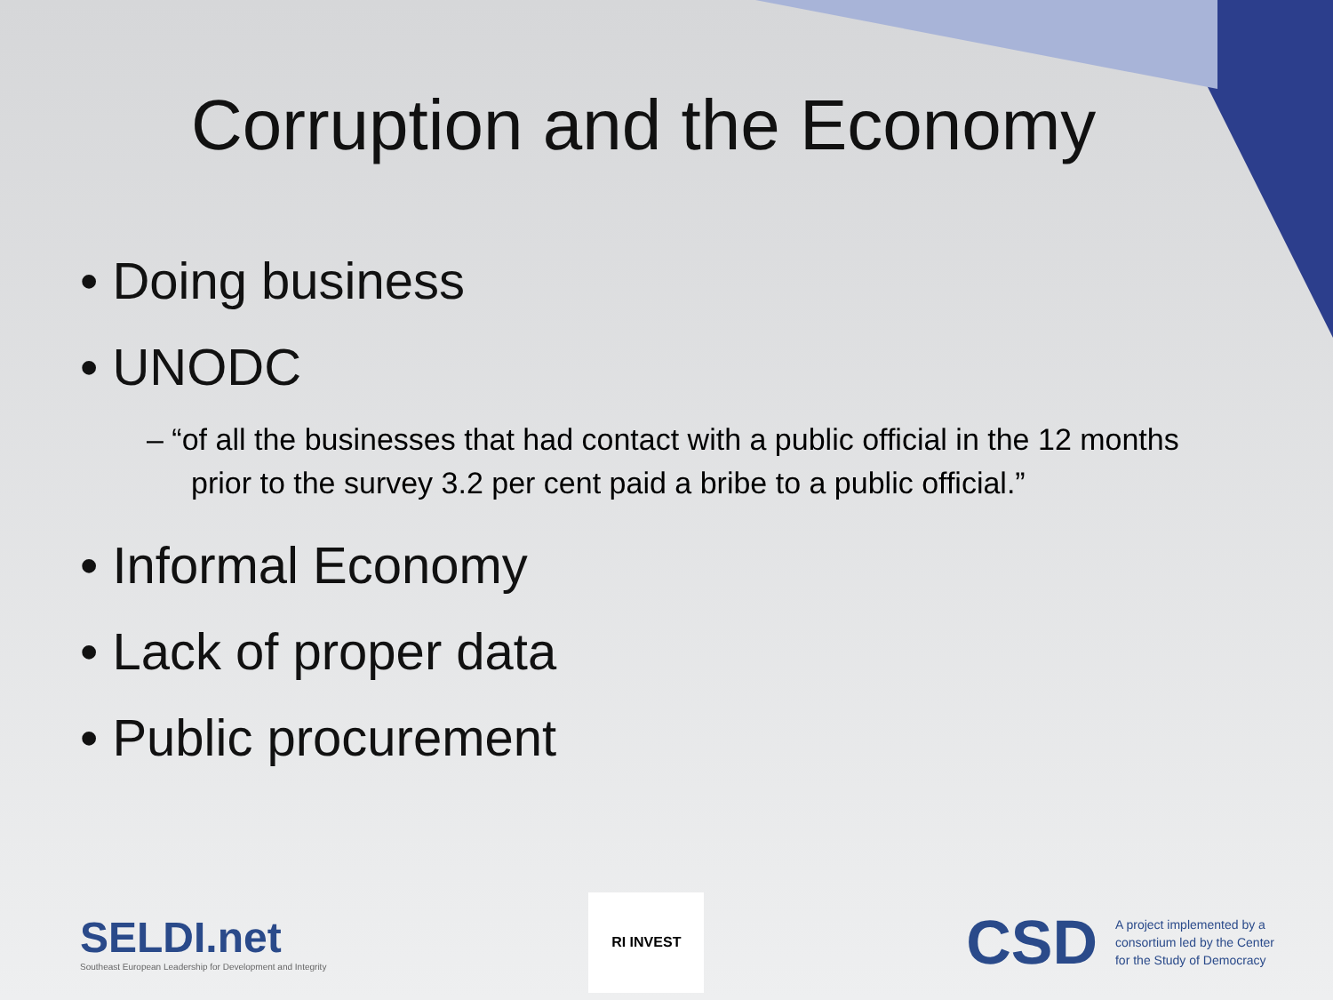Corruption and the Economy
• Doing business
• UNODC
– “of all the businesses that had contact with a public official in the 12 months prior to the survey 3.2 per cent paid a bribe to a public official.”
• Informal Economy
• Lack of proper data
• Public procurement
SELDI.net
Southeast European Leadership for Development and Integrity
RI INVEST
CSD A project implemented by a consortium led by the Center for the Study of Democracy